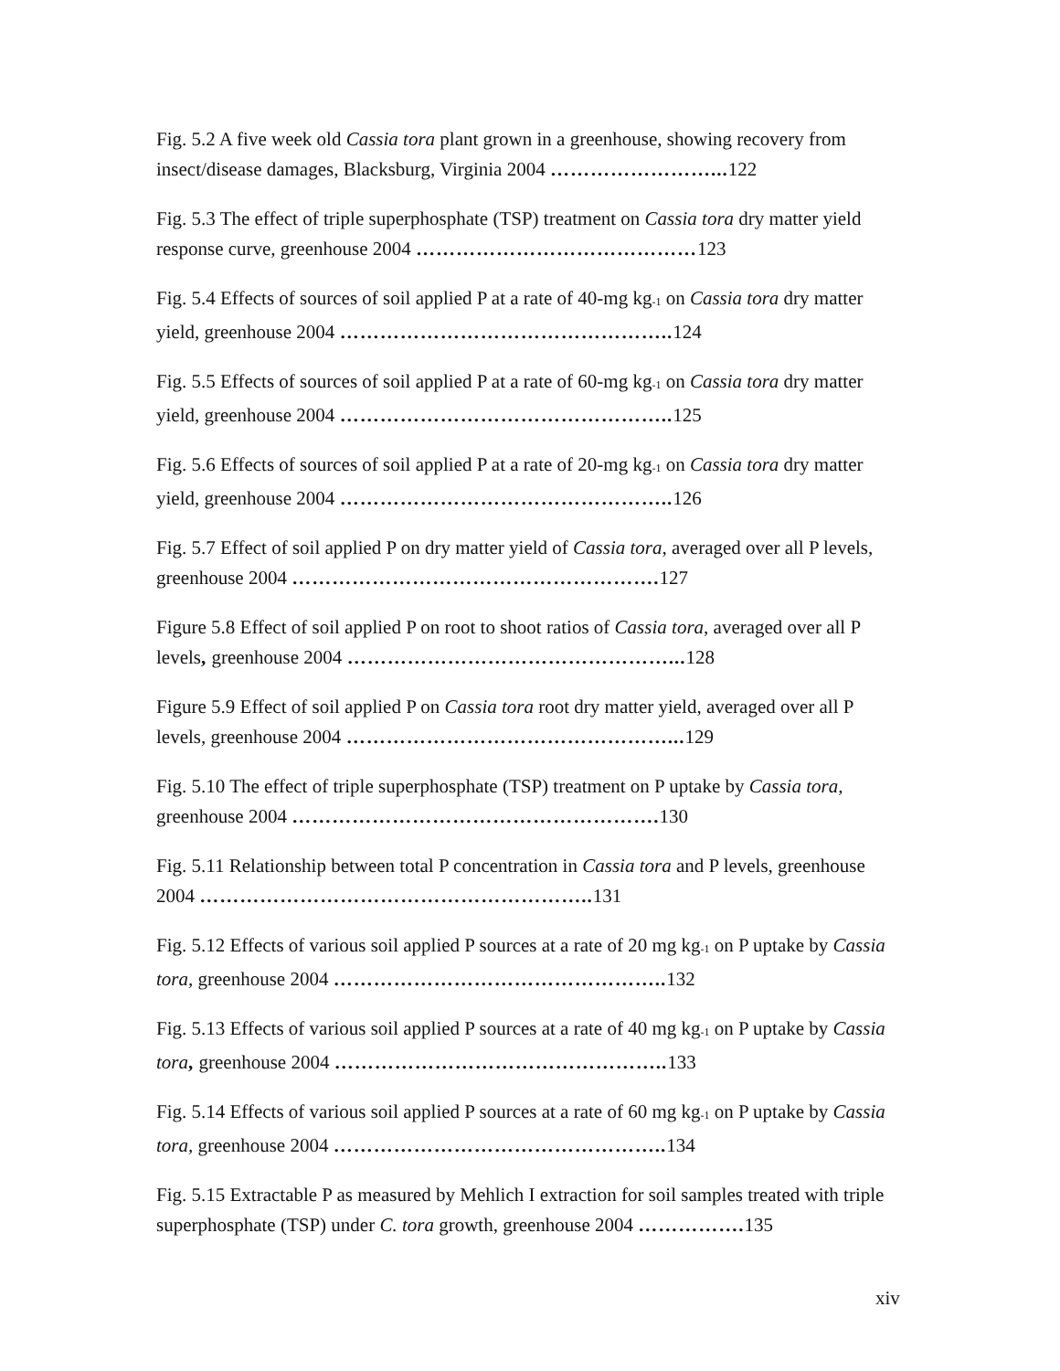Fig. 5.2 A five week old Cassia tora plant grown in a greenhouse, showing recovery from insect/disease damages, Blacksburg, Virginia 2004 ……………………... 122
Fig. 5.3 The effect of triple superphosphate (TSP) treatment on Cassia tora dry matter yield response curve, greenhouse 2004 ……………………………………123
Fig. 5.4 Effects of sources of soil applied P at a rate of 40-mg kg<sub>-1</sub> on Cassia tora dry matter yield, greenhouse 2004 ………………………………………….. 124
Fig. 5.5 Effects of sources of soil applied P at a rate of 60-mg kg<sub>-1</sub> on Cassia tora dry matter yield, greenhouse 2004 ………………………………………….. 125
Fig. 5.6 Effects of sources of soil applied P at a rate of 20-mg kg<sub>-1</sub> on Cassia tora dry matter yield, greenhouse 2004 ………………………………………….. 126
Fig. 5.7 Effect of soil applied P on dry matter yield of Cassia tora, averaged over all P levels, greenhouse 2004 ………………………………………………. 127
Figure 5.8 Effect of soil applied P on root to shoot ratios of Cassia tora, averaged over all P levels, greenhouse 2004 …………………………………………... 128
Figure 5.9 Effect of soil applied P on Cassia tora root dry matter yield, averaged over all P levels, greenhouse 2004 …………………………………………... 129
Fig. 5.10 The effect of triple superphosphate (TSP) treatment on P uptake by Cassia tora, greenhouse 2004 ………………………………………………. 130
Fig. 5.11 Relationship between total P concentration in Cassia tora and P levels, greenhouse 2004 ………………………………………………….. 131
Fig. 5.12 Effects of various soil applied P sources at a rate of 20 mg kg<sub>-1</sub> on P uptake by Cassia tora, greenhouse 2004 ………………………………………….. 132
Fig. 5.13 Effects of various soil applied P sources at a rate of 40 mg kg<sub>-1</sub> on P uptake by Cassia tora, greenhouse 2004 ………………………………………….. 133
Fig. 5.14 Effects of various soil applied P sources at a rate of 60 mg kg<sub>-1</sub> on P uptake by Cassia tora, greenhouse 2004 ………………………………………….. 134
Fig. 5.15 Extractable P as measured by Mehlich I extraction for soil samples treated with triple superphosphate (TSP) under C. tora growth, greenhouse 2004 ……………. 135
xiv